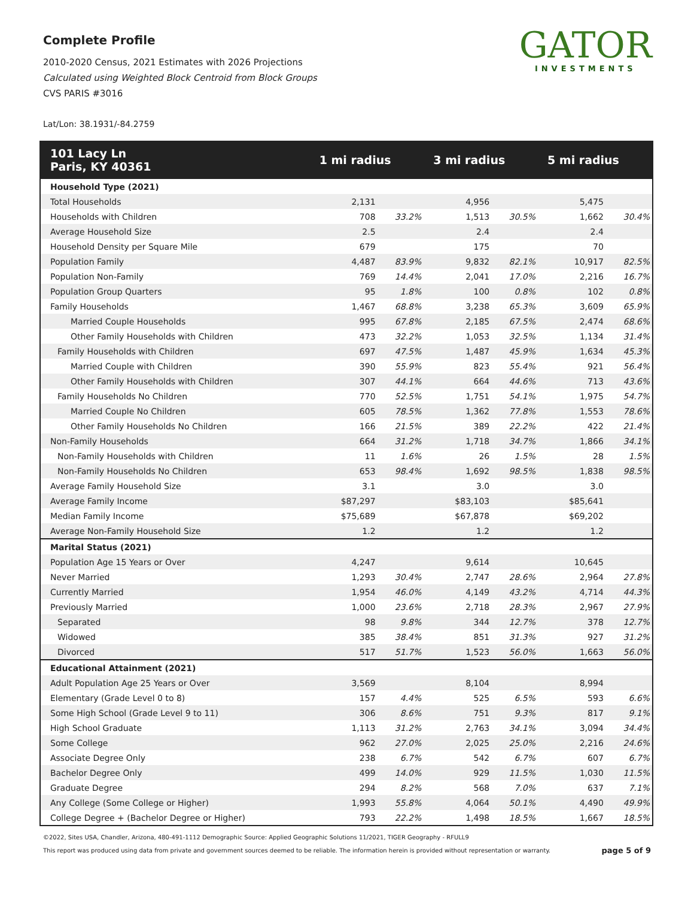Complete Profile
2010-2020 Census, 2021 Estimates with 2026 Projections
Calculated using Weighted Block Centroid from Block Groups
CVS PARIS #3016
GATOR
INVESTMENTS
Lat/Lon: 38.1931/-84.2759
| 101 Lacy Ln Paris, KY 40361 | 1 mi radius | | 3 mi radius | | 5 mi radius | |
| --- | --- | --- | --- | --- | --- | --- |
| Household Type (2021) | | | | | | |
| Total Households | 2,131 | | 4,956 | | 5,475 | |
| Households with Children | 708 | 33.2% | 1,513 | 30.5% | 1,662 | 30.4% |
| Average Household Size | 2.5 | | 2.4 | | 2.4 | |
| Household Density per Square Mile | 679 | | 175 | | 70 | |
| Population Family | 4,487 | 83.9% | 9,832 | 82.1% | 10,917 | 82.5% |
| Population Non-Family | 769 | 14.4% | 2,041 | 17.0% | 2,216 | 16.7% |
| Population Group Quarters | 95 | 1.8% | 100 | 0.8% | 102 | 0.8% |
| Family Households | 1,467 | 68.8% | 3,238 | 65.3% | 3,609 | 65.9% |
| Married Couple Households | 995 | 67.8% | 2,185 | 67.5% | 2,474 | 68.6% |
| Other Family Households with Children | 473 | 32.2% | 1,053 | 32.5% | 1,134 | 31.4% |
| Family Households with Children | 697 | 47.5% | 1,487 | 45.9% | 1,634 | 45.3% |
| Married Couple with Children | 390 | 55.9% | 823 | 55.4% | 921 | 56.4% |
| Other Family Households with Children | 307 | 44.1% | 664 | 44.6% | 713 | 43.6% |
| Family Households No Children | 770 | 52.5% | 1,751 | 54.1% | 1,975 | 54.7% |
| Married Couple No Children | 605 | 78.5% | 1,362 | 77.8% | 1,553 | 78.6% |
| Other Family Households No Children | 166 | 21.5% | 389 | 22.2% | 422 | 21.4% |
| Non-Family Households | 664 | 31.2% | 1,718 | 34.7% | 1,866 | 34.1% |
| Non-Family Households with Children | 11 | 1.6% | 26 | 1.5% | 28 | 1.5% |
| Non-Family Households No Children | 653 | 98.4% | 1,692 | 98.5% | 1,838 | 98.5% |
| Average Family Household Size | 3.1 | | 3.0 | | 3.0 | |
| Average Family Income | $87,297 | | $83,103 | | $85,641 | |
| Median Family Income | $75,689 | | $67,878 | | $69,202 | |
| Average Non-Family Household Size | 1.2 | | 1.2 | | 1.2 | |
| Marital Status (2021) | | | | | | |
| Population Age 15 Years or Over | 4,247 | | 9,614 | | 10,645 | |
| Never Married | 1,293 | 30.4% | 2,747 | 28.6% | 2,964 | 27.8% |
| Currently Married | 1,954 | 46.0% | 4,149 | 43.2% | 4,714 | 44.3% |
| Previously Married | 1,000 | 23.6% | 2,718 | 28.3% | 2,967 | 27.9% |
| Separated | 98 | 9.8% | 344 | 12.7% | 378 | 12.7% |
| Widowed | 385 | 38.4% | 851 | 31.3% | 927 | 31.2% |
| Divorced | 517 | 51.7% | 1,523 | 56.0% | 1,663 | 56.0% |
| Educational Attainment (2021) | | | | | | |
| Adult Population Age 25 Years or Over | 3,569 | | 8,104 | | 8,994 | |
| Elementary (Grade Level 0 to 8) | 157 | 4.4% | 525 | 6.5% | 593 | 6.6% |
| Some High School (Grade Level 9 to 11) | 306 | 8.6% | 751 | 9.3% | 817 | 9.1% |
| High School Graduate | 1,113 | 31.2% | 2,763 | 34.1% | 3,094 | 34.4% |
| Some College | 962 | 27.0% | 2,025 | 25.0% | 2,216 | 24.6% |
| Associate Degree Only | 238 | 6.7% | 542 | 6.7% | 607 | 6.7% |
| Bachelor Degree Only | 499 | 14.0% | 929 | 11.5% | 1,030 | 11.5% |
| Graduate Degree | 294 | 8.2% | 568 | 7.0% | 637 | 7.1% |
| Any College (Some College or Higher) | 1,993 | 55.8% | 4,064 | 50.1% | 4,490 | 49.9% |
| College Degree + (Bachelor Degree or Higher) | 793 | 22.2% | 1,498 | 18.5% | 1,667 | 18.5% |
©2022, Sites USA, Chandler, Arizona, 480-491-1112 Demographic Source: Applied Geographic Solutions 11/2021, TIGER Geography - RFULL9
This report was produced using data from private and government sources deemed to be reliable. The information herein is provided without representation or warranty. page 5 of 9